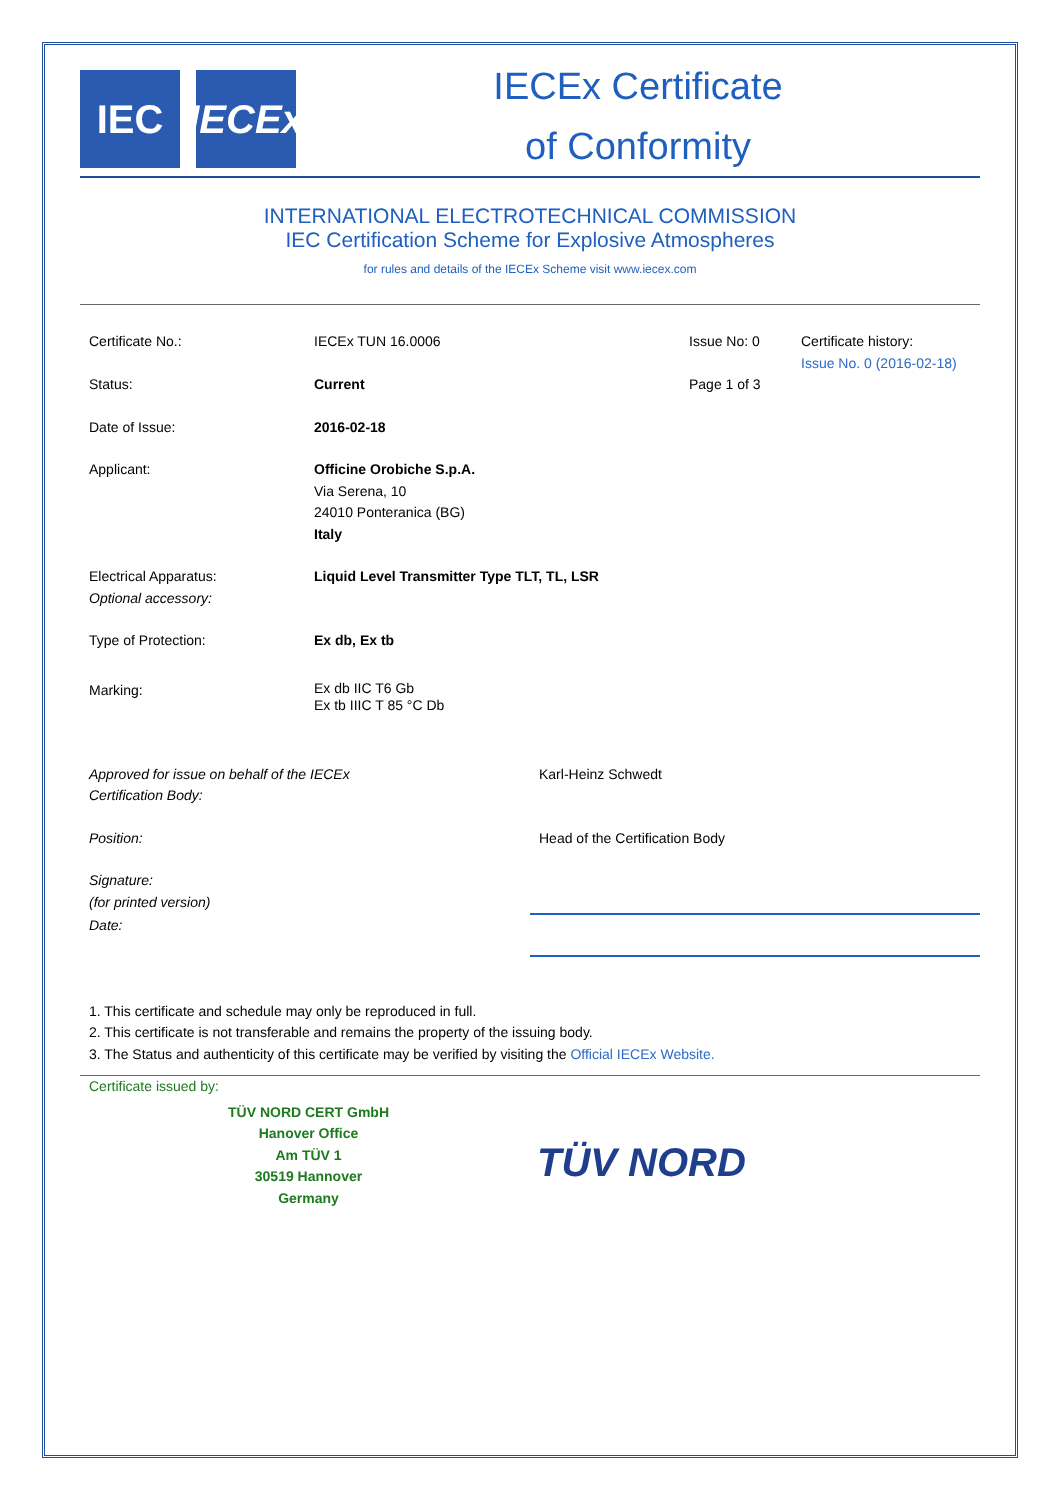IEC IECEx
IECEx Certificate
of Conformity
INTERNATIONAL ELECTROTECHNICAL COMMISSION
IEC Certification Scheme for Explosive Atmospheres
for rules and details of the IECEx Scheme visit www.iecex.com
Certificate No.: IECEx TUN 16.0006 Issue No: 0 Certificate history:
Issue No. 0 (2016-02-18)
Status: Current Page 1 of 3
Date of Issue: 2016-02-18
Applicant: Officine Orobiche S.p.A.
Via Serena, 10
24010 Ponteranica (BG)
Italy
Electrical Apparatus:
Optional accessory:
Liquid Level Transmitter Type TLT, TL, LSR
Type of Protection: Ex db, Ex tb
Marking:
Ex db IIC T6 Gb
Ex tb IIIC T 85 °C Db
Approved for issue on behalf of the IECEx
Certification Body:
Karl-Heinz Schwedt
Position: Head of the Certification Body
Signature:
(for printed version)
Date:
1. This certificate and schedule may only be reproduced in full.
2. This certificate is not transferable and remains the property of the issuing body.
3. The Status and authenticity of this certificate may be verified by visiting the Official IECEx Website.
Certificate issued by:
TÜV NORD CERT GmbH
Hanover Office
Am TÜV 1
30519 Hannover
Germany
TÜV NORD